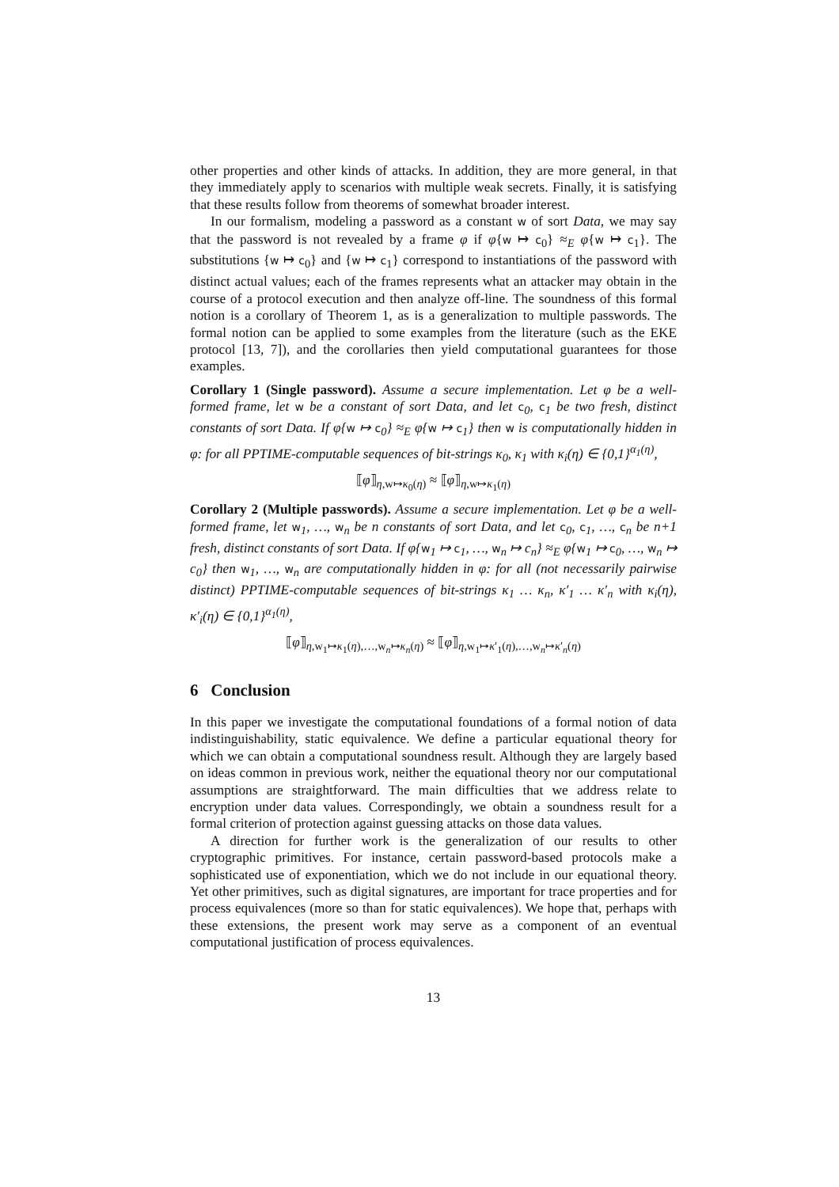other properties and other kinds of attacks. In addition, they are more general, in that they immediately apply to scenarios with multiple weak secrets. Finally, it is satisfying that these results follow from theorems of somewhat broader interest.
In our formalism, modeling a password as a constant w of sort Data, we may say that the password is not revealed by a frame φ if φ{w ↦ c<sub>0</sub>} ≈<sub>E</sub> φ{w ↦ c<sub>1</sub>}. The substitutions {w ↦ c<sub>0</sub>} and {w ↦ c<sub>1</sub>} correspond to instantiations of the password with distinct actual values; each of the frames represents what an attacker may obtain in the course of a protocol execution and then analyze off-line. The soundness of this formal notion is a corollary of Theorem 1, as is a generalization to multiple passwords. The formal notion can be applied to some examples from the literature (such as the EKE protocol [13, 7]), and the corollaries then yield computational guarantees for those examples.
Corollary 1 (Single password). Assume a secure implementation. Let φ be a well-formed frame, let w be a constant of sort Data, and let c<sub>0</sub>, c<sub>1</sub> be two fresh, distinct constants of sort Data. If φ{w ↦ c<sub>0</sub>} ≈<sub>E</sub> φ{w ↦ c<sub>1</sub>} then w is computationally hidden in φ: for all PPTIME-computable sequences of bit-strings κ<sub>0</sub>, κ<sub>1</sub> with κ<sub>i</sub>(η) ∈ {0,1}<sup>α<sub>1</sub>(η)</sup>,
⟦φ⟧<sub>η,w↦κ<sub>0</sub>(η)</sub> ≈ ⟦φ⟧<sub>η,w↦κ<sub>1</sub>(η)</sub>
Corollary 2 (Multiple passwords). Assume a secure implementation. Let φ be a well-formed frame, let w<sub>1</sub>, …, w<sub>n</sub> be n constants of sort Data, and let c<sub>0</sub>, c<sub>1</sub>, …, c<sub>n</sub> be n+1 fresh, distinct constants of sort Data. If φ{w<sub>1</sub> ↦ c<sub>1</sub>, …, w<sub>n</sub> ↦ c<sub>n</sub>} ≈<sub>E</sub> φ{w<sub>1</sub> ↦ c<sub>0</sub>, …, w<sub>n</sub> ↦ c<sub>0</sub>} then w<sub>1</sub>, …, w<sub>n</sub> are computationally hidden in φ: for all (not necessarily pairwise distinct) PPTIME-computable sequences of bit-strings κ<sub>1</sub> … κ<sub>n</sub>, κ′<sub>1</sub> … κ′<sub>n</sub> with κ<sub>i</sub>(η), κ′<sub>i</sub>(η) ∈ {0,1}<sup>α<sub>1</sub>(η)</sup>,
⟦φ⟧<sub>η,w<sub>1</sub>↦κ<sub>1</sub>(η),…,w<sub>n</sub>↦κ<sub>n</sub>(η)</sub> ≈ ⟦φ⟧<sub>η,w<sub>1</sub>↦κ′<sub>1</sub>(η),…,w<sub>n</sub>↦κ′<sub>n</sub>(η)</sub>
6 Conclusion
In this paper we investigate the computational foundations of a formal notion of data indistinguishability, static equivalence. We define a particular equational theory for which we can obtain a computational soundness result. Although they are largely based on ideas common in previous work, neither the equational theory nor our computational assumptions are straightforward. The main difficulties that we address relate to encryption under data values. Correspondingly, we obtain a soundness result for a formal criterion of protection against guessing attacks on those data values.
A direction for further work is the generalization of our results to other cryptographic primitives. For instance, certain password-based protocols make a sophisticated use of exponentiation, which we do not include in our equational theory. Yet other primitives, such as digital signatures, are important for trace properties and for process equivalences (more so than for static equivalences). We hope that, perhaps with these extensions, the present work may serve as a component of an eventual computational justification of process equivalences.
13